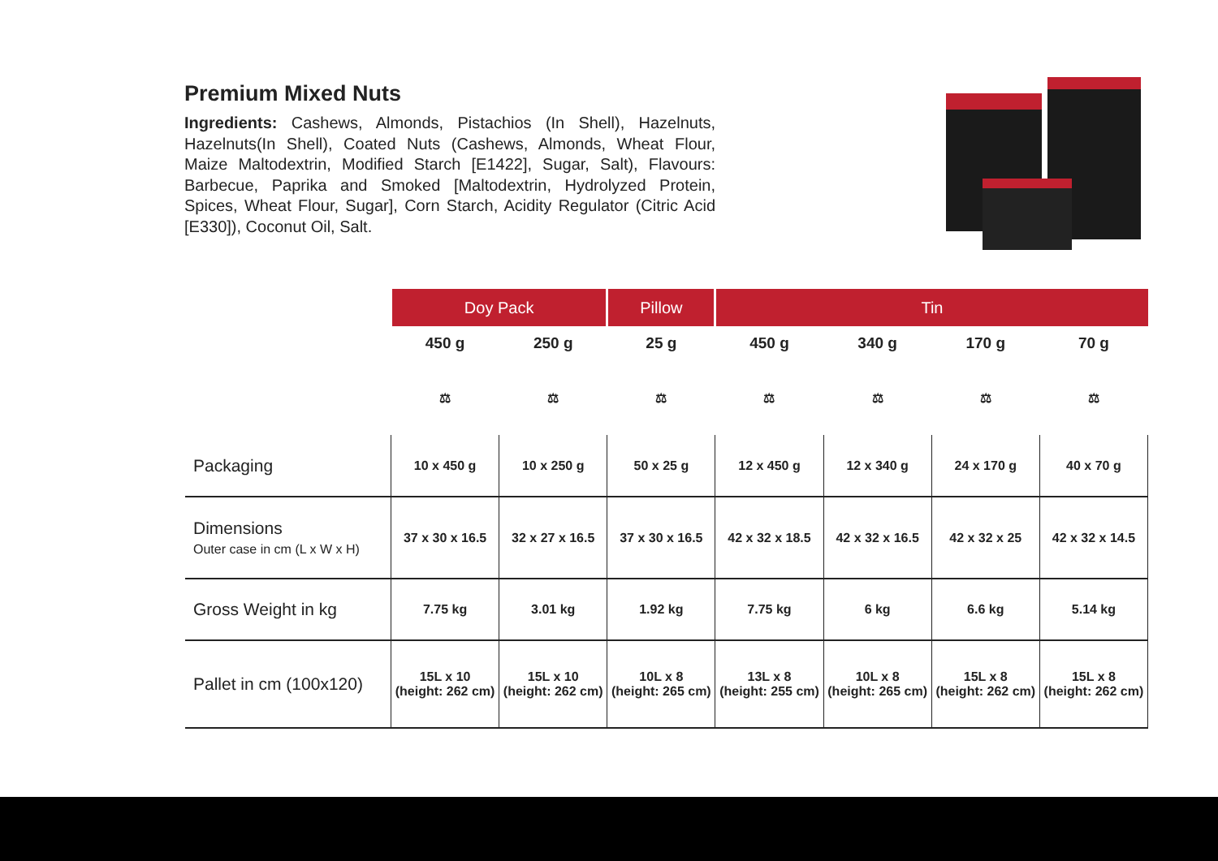Premium Mixed Nuts
Ingredients: Cashews, Almonds, Pistachios (In Shell), Hazelnuts, Hazelnuts(In Shell), Coated Nuts (Cashews, Almonds, Wheat Flour, Maize Maltodextrin, Modified Starch [E1422], Sugar, Salt), Flavours: Barbecue, Paprika and Smoked [Maltodextrin, Hydrolyzed Protein, Spices, Wheat Flour, Sugar], Corn Starch, Acidity Regulator (Citric Acid [E330]), Coconut Oil, Salt.
| | Doy Pack | | Pillow | Tin | | | |
| --- | --- | --- | --- | --- | --- | --- | --- |
| | 450 g | 250 g | 25 g | 450 g | 340 g | 170 g | 70 g |
| | ⚖ | ⚖ | ⚖ | ⚖ | ⚖ | ⚖ | ⚖ |
| Packaging | 10 x 450 g | 10 x 250 g | 50 x 25 g | 12 x 450 g | 12 x 340 g | 24 x 170 g | 40 x 70 g |
| Dimensions Outer case in cm (L x W x H) | 37 x 30 x 16.5 | 32 x 27 x 16.5 | 37 x 30 x 16.5 | 42 x 32 x 18.5 | 42 x 32 x 16.5 | 42 x 32 x 25 | 42 x 32 x 14.5 |
| Gross Weight in kg | 7.75 kg | 3.01 kg | 1.92 kg | 7.75 kg | 6 kg | 6.6 kg | 5.14 kg |
| Pallet in cm (100x120) | 15L x 10 (height: 262 cm) | 15L x 10 (height: 262 cm) | 10L x 8 (height: 265 cm) | 13L x 8 (height: 255 cm) | 10L x 8 (height: 265 cm) | 15L x 8 (height: 262 cm) | 15L x 8 (height: 262 cm) |